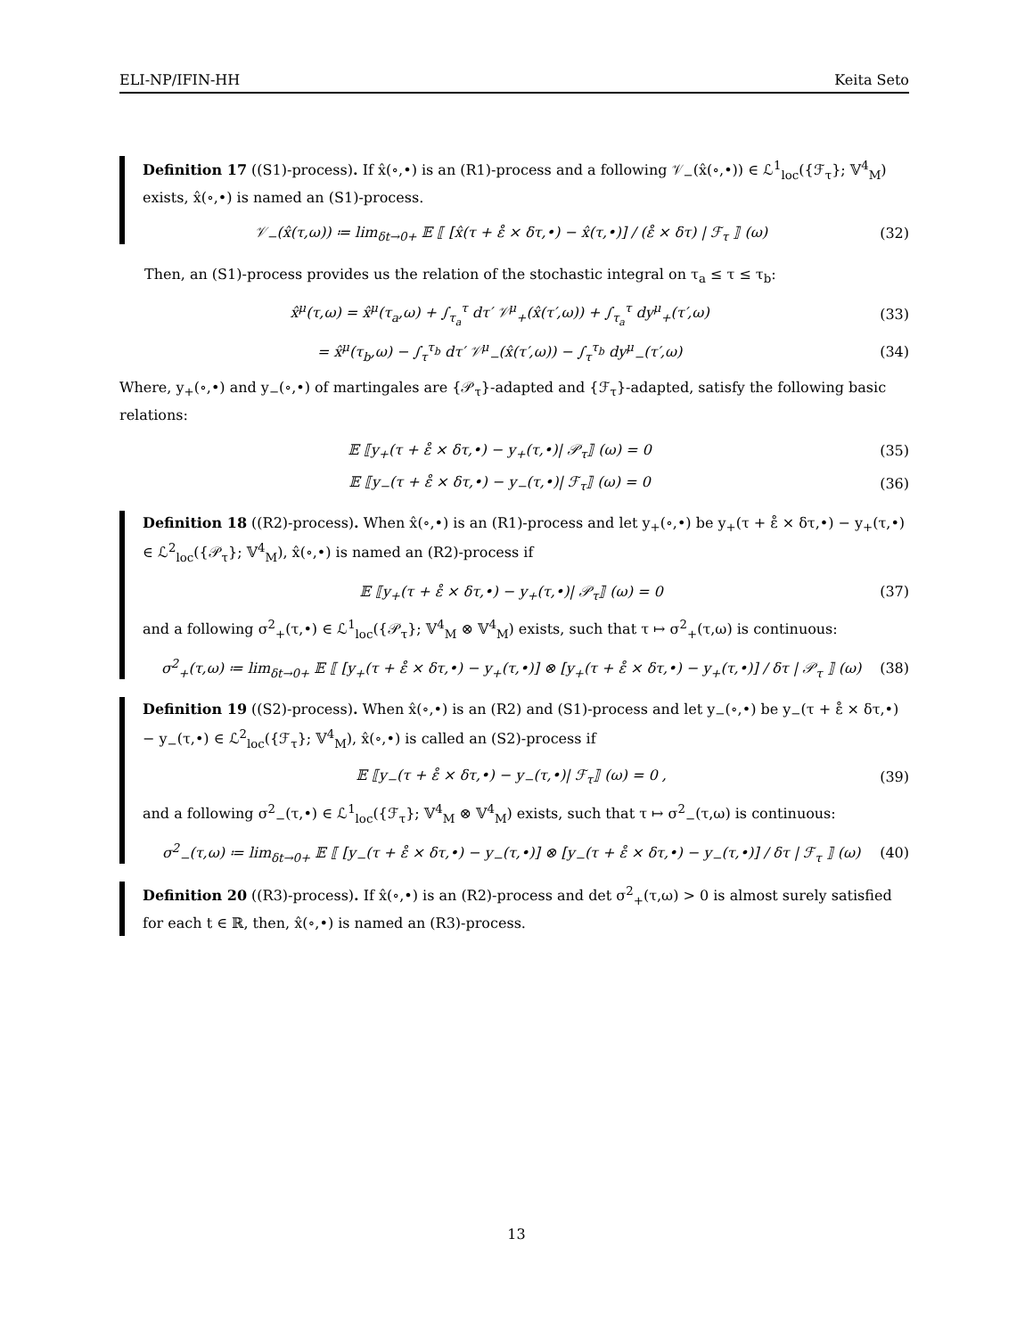ELI-NP/IFIN-HH Keita Seto
Definition 17 ((S1)-process). If x̂(∘,•) is an (R1)-process and a following 𝒱<sub>−</sub>(x̂(∘,•)) ∈ ℒ<sup>1</sup><sub>loc</sub>({ℱ<sub>τ</sub>}; 𝕍<sup>4</sup><sub>M</sub>) exists, x̂(∘,•) is named an (S1)-process.
𝒱<sub>−</sub>(x̂(τ,ω)) ≔ lim<sub>δt→0+</sub> 𝔼 ⟦ [x̂(τ + ε̊ × δτ,•) − x̂(τ,•)] / (ε̊ × δτ) | ℱ<sub>τ</sub> ⟧ (ω) (32)
Then, an (S1)-process provides us the relation of the stochastic integral on τ<sub>a</sub> ≤ τ ≤ τ<sub>b</sub>:
x̂<sup>μ</sup>(τ,ω) = x̂<sup>μ</sup>(τ<sub>a</sub>,ω) + ∫<sub>τ<sub>a</sub></sub><sup>τ</sup> dτ′ 𝒱<sup>μ</sup><sub>+</sub>(x̂(τ′,ω)) + ∫<sub>τ<sub>a</sub></sub><sup>τ</sup> dy<sup>μ</sup><sub>+</sub>(τ′,ω) (33)
= x̂<sup>μ</sup>(τ<sub>b</sub>,ω) − ∫<sub>τ</sub><sup>τ<sub>b</sub></sup> dτ′ 𝒱<sup>μ</sup><sub>−</sub>(x̂(τ′,ω)) − ∫<sub>τ</sub><sup>τ<sub>b</sub></sup> dy<sup>μ</sup><sub>−</sub>(τ′,ω) (34)
Where, y<sub>+</sub>(∘,•) and y<sub>−</sub>(∘,•) of martingales are {𝒫<sub>τ</sub>}-adapted and {ℱ<sub>τ</sub>}-adapted, satisfy the following basic relations:
𝔼 ⟦y<sub>+</sub>(τ + ε̊ × δτ,•) − y<sub>+</sub>(τ,•)| 𝒫<sub>τ</sub>⟧ (ω) = 0 (35)
𝔼 ⟦y<sub>−</sub>(τ + ε̊ × δτ,•) − y<sub>−</sub>(τ,•)| ℱ<sub>τ</sub>⟧ (ω) = 0 (36)
Definition 18 ((R2)-process). When x̂(∘,•) is an (R1)-process and let y<sub>+</sub>(∘,•) be y<sub>+</sub>(τ + ε̊ × δτ,•) − y<sub>+</sub>(τ,•) ∈ ℒ<sup>2</sup><sub>loc</sub>({𝒫<sub>τ</sub>}; 𝕍<sup>4</sup><sub>M</sub>), x̂(∘,•) is named an (R2)-process if
𝔼 ⟦y<sub>+</sub>(τ + ε̊ × δτ,•) − y<sub>+</sub>(τ,•)| 𝒫<sub>τ</sub>⟧ (ω) = 0 (37)
and a following σ<sup>2</sup><sub>+</sub>(τ,•) ∈ ℒ<sup>1</sup><sub>loc</sub>({𝒫<sub>τ</sub>}; 𝕍<sup>4</sup><sub>M</sub> ⊗ 𝕍<sup>4</sup><sub>M</sub>) exists, such that τ ↦ σ<sup>2</sup><sub>+</sub>(τ,ω) is continuous:
σ<sup>2</sup><sub>+</sub>(τ,ω) ≔ lim<sub>δt→0+</sub> 𝔼 ⟦ [y<sub>+</sub>(τ + ε̊ × δτ,•) − y<sub>+</sub>(τ,•)] ⊗ [y<sub>+</sub>(τ + ε̊ × δτ,•) − y<sub>+</sub>(τ,•)] / δτ | 𝒫<sub>τ</sub> ⟧ (ω) (38)
Definition 19 ((S2)-process). When x̂(∘,•) is an (R2) and (S1)-process and let y<sub>−</sub>(∘,•) be y<sub>−</sub>(τ + ε̊ × δτ,•) − y<sub>−</sub>(τ,•) ∈ ℒ<sup>2</sup><sub>loc</sub>({ℱ<sub>τ</sub>}; 𝕍<sup>4</sup><sub>M</sub>), x̂(∘,•) is called an (S2)-process if
𝔼 ⟦y<sub>−</sub>(τ + ε̊ × δτ,•) − y<sub>−</sub>(τ,•)| ℱ<sub>τ</sub>⟧ (ω) = 0 , (39)
and a following σ<sup>2</sup><sub>−</sub>(τ,•) ∈ ℒ<sup>1</sup><sub>loc</sub>({ℱ<sub>τ</sub>}; 𝕍<sup>4</sup><sub>M</sub> ⊗ 𝕍<sup>4</sup><sub>M</sub>) exists, such that τ ↦ σ<sup>2</sup><sub>−</sub>(τ,ω) is continuous:
σ<sup>2</sup><sub>−</sub>(τ,ω) ≔ lim<sub>δt→0+</sub> 𝔼 ⟦ [y<sub>−</sub>(τ + ε̊ × δτ,•) − y<sub>−</sub>(τ,•)] ⊗ [y<sub>−</sub>(τ + ε̊ × δτ,•) − y<sub>−</sub>(τ,•)] / δτ | ℱ<sub>τ</sub> ⟧ (ω) (40)
Definition 20 ((R3)-process). If x̂(∘,•) is an (R2)-process and det σ<sup>2</sup><sub>+</sub>(τ,ω) > 0 is almost surely satisfied for each t ∈ ℝ, then, x̂(∘,•) is named an (R3)-process.
13